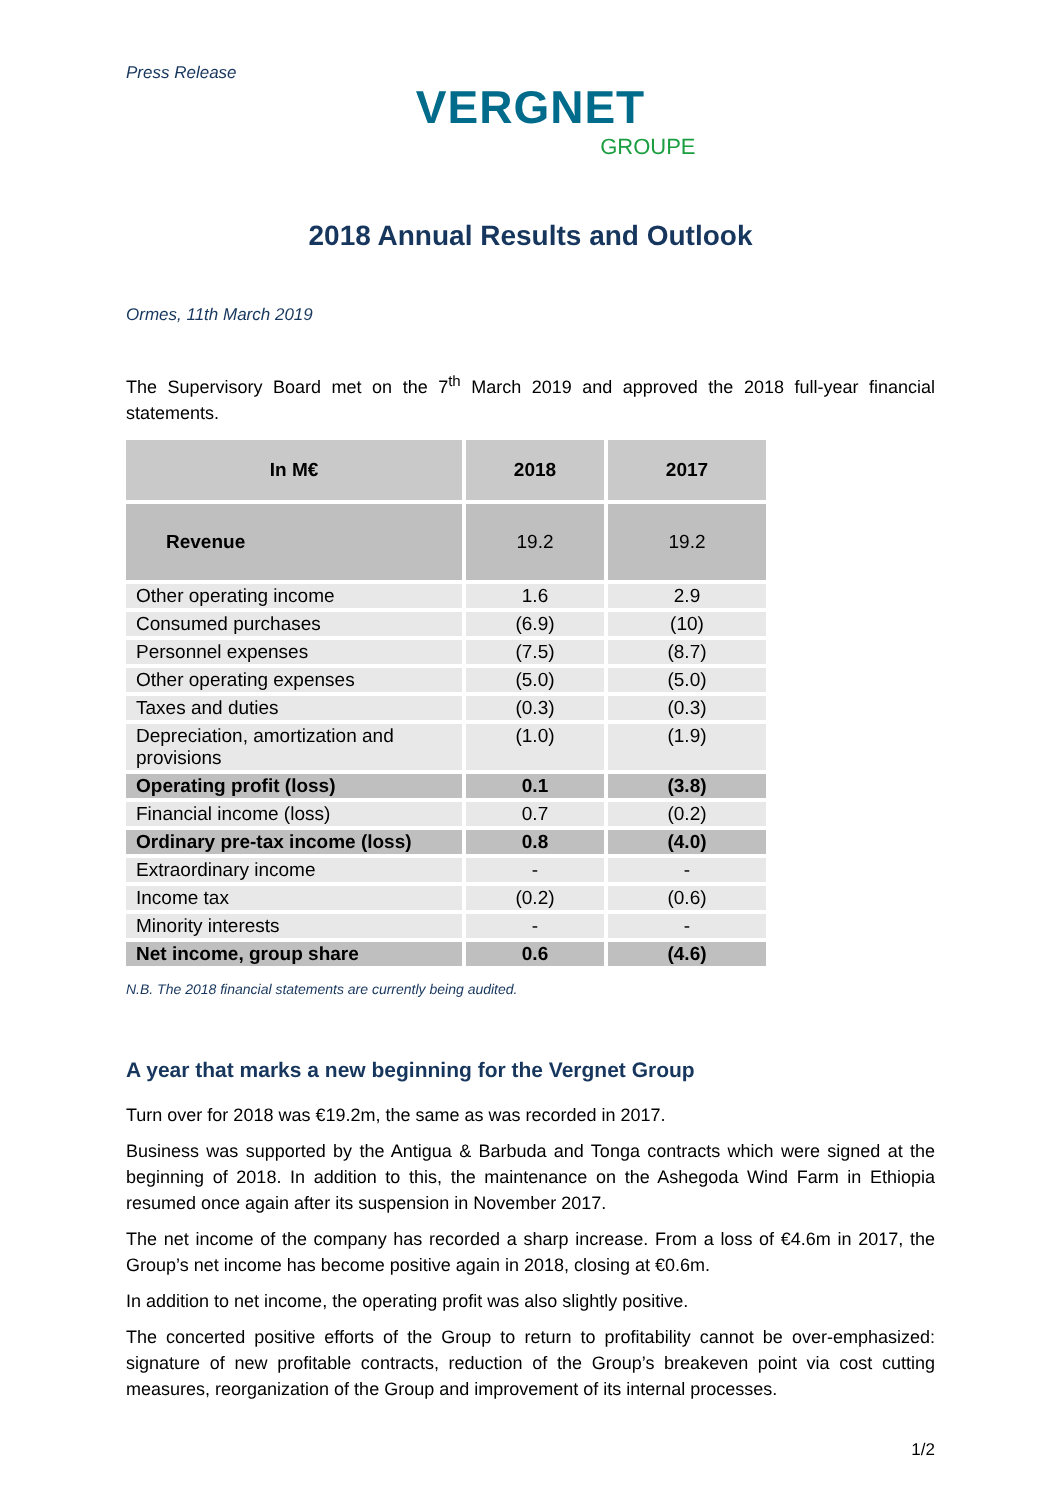Press Release
VERGNET
GROUPE
2018 Annual Results and Outlook
Ormes, 11th March 2019
The Supervisory Board met on the 7<sup>th</sup> March 2019 and approved the 2018 full-year financial statements.
| In M€ | 2018 | 2017 |
| --- | --- | --- |
| Revenue | 19.2 | 19.2 |
| Other operating income | 1.6 | 2.9 |
| Consumed purchases | (6.9) | (10) |
| Personnel expenses | (7.5) | (8.7) |
| Other operating expenses | (5.0) | (5.0) |
| Taxes and duties | (0.3) | (0.3) |
| Depreciation, amortization and provisions | (1.0) | (1.9) |
| Operating profit (loss) | 0.1 | (3.8) |
| Financial income (loss) | 0.7 | (0.2) |
| Ordinary pre-tax income (loss) | 0.8 | (4.0) |
| Extraordinary income | - | - |
| Income tax | (0.2) | (0.6) |
| Minority interests | - | - |
| Net income, group share | 0.6 | (4.6) |
N.B. The 2018 financial statements are currently being audited.
A year that marks a new beginning for the Vergnet Group
Turn over for 2018 was €19.2m, the same as was recorded in 2017.
Business was supported by the Antigua & Barbuda and Tonga contracts which were signed at the beginning of 2018. In addition to this, the maintenance on the Ashegoda Wind Farm in Ethiopia resumed once again after its suspension in November 2017.
The net income of the company has recorded a sharp increase. From a loss of €4.6m in 2017, the Group’s net income has become positive again in 2018, closing at €0.6m.
In addition to net income, the operating profit was also slightly positive.
The concerted positive efforts of the Group to return to profitability cannot be over-emphasized: signature of new profitable contracts, reduction of the Group’s breakeven point via cost cutting measures, reorganization of the Group and improvement of its internal processes.
1/2